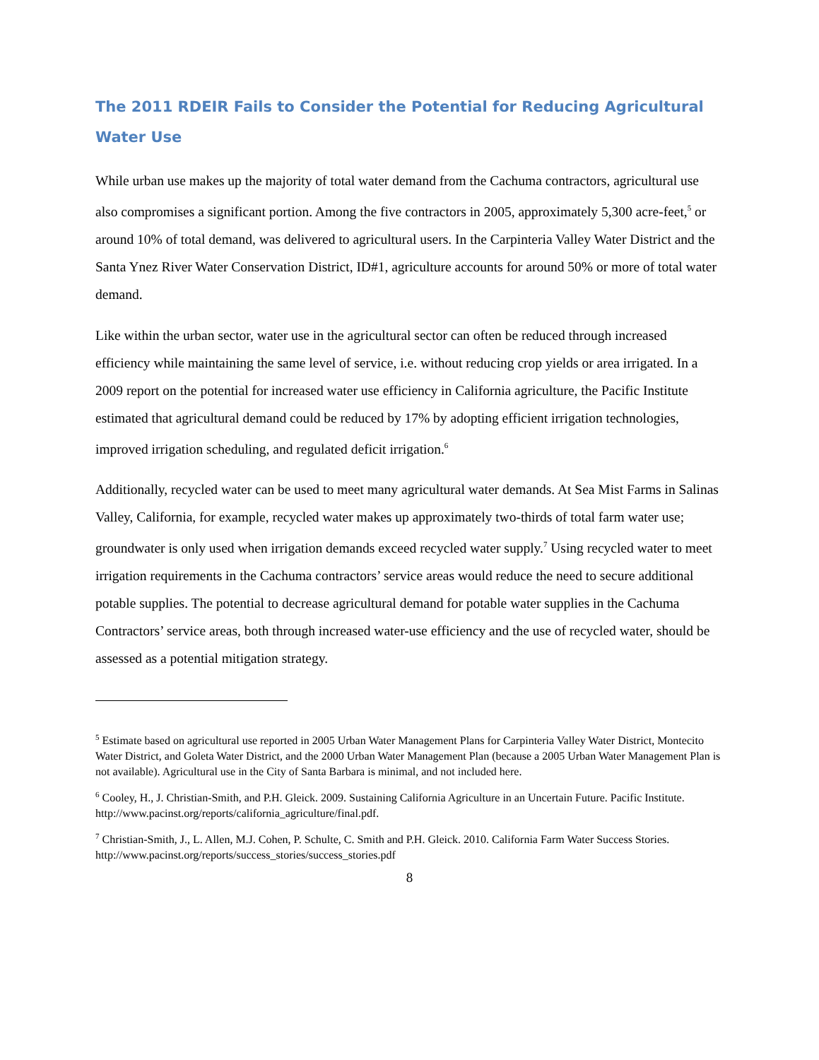The 2011 RDEIR Fails to Consider the Potential for Reducing Agricultural Water Use
While urban use makes up the majority of total water demand from the Cachuma contractors, agricultural use also compromises a significant portion. Among the five contractors in 2005, approximately 5,300 acre-feet,<sup>5</sup> or around 10% of total demand, was delivered to agricultural users. In the Carpinteria Valley Water District and the Santa Ynez River Water Conservation District, ID#1, agriculture accounts for around 50% or more of total water demand.
Like within the urban sector, water use in the agricultural sector can often be reduced through increased efficiency while maintaining the same level of service, i.e. without reducing crop yields or area irrigated. In a 2009 report on the potential for increased water use efficiency in California agriculture, the Pacific Institute estimated that agricultural demand could be reduced by 17% by adopting efficient irrigation technologies, improved irrigation scheduling, and regulated deficit irrigation.<sup>6</sup>
Additionally, recycled water can be used to meet many agricultural water demands. At Sea Mist Farms in Salinas Valley, California, for example, recycled water makes up approximately two-thirds of total farm water use; groundwater is only used when irrigation demands exceed recycled water supply.<sup>7</sup> Using recycled water to meet irrigation requirements in the Cachuma contractors’ service areas would reduce the need to secure additional potable supplies. The potential to decrease agricultural demand for potable water supplies in the Cachuma Contractors’ service areas, both through increased water-use efficiency and the use of recycled water, should be assessed as a potential mitigation strategy.
<sup>5</sup> Estimate based on agricultural use reported in 2005 Urban Water Management Plans for Carpinteria Valley Water District, Montecito Water District, and Goleta Water District, and the 2000 Urban Water Management Plan (because a 2005 Urban Water Management Plan is not available). Agricultural use in the City of Santa Barbara is minimal, and not included here.
<sup>6</sup> Cooley, H., J. Christian-Smith, and P.H. Gleick. 2009. Sustaining California Agriculture in an Uncertain Future. Pacific Institute. http://www.pacinst.org/reports/california_agriculture/final.pdf.
<sup>7</sup> Christian-Smith, J., L. Allen, M.J. Cohen, P. Schulte, C. Smith and P.H. Gleick. 2010. California Farm Water Success Stories. http://www.pacinst.org/reports/success_stories/success_stories.pdf
8